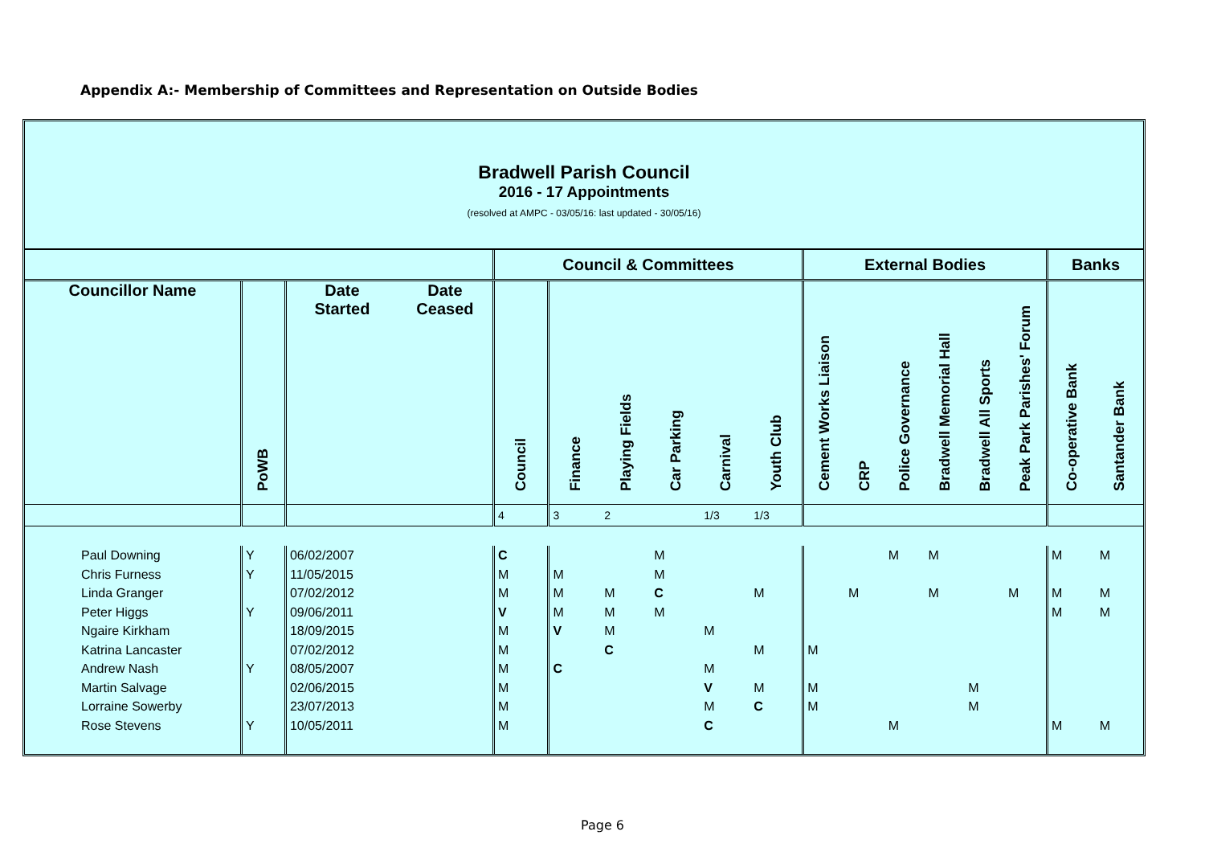Appendix A:- Membership of Committees and Representation on Outside Bodies
Bradwell Parish Council
2016 - 17 Appointments
(resolved at AMPC - 03/05/16: last updated - 30/05/16)
| | | | | Council & Committees | | | | | | External Bodies | | | | | | Banks | |
| --- | --- | --- | --- | --- | --- | --- | --- | --- | --- | --- | --- | --- | --- | --- | --- | --- | --- |
| Councillor Name | PoWB | Date Started | Date Ceased | Council | Finance | Playing Fields | Car Parking | Carnival | Youth Club | Cement Works Liaison | CRP | Police Governance | Bradwell Memorial Hall | Bradwell All Sports | Peak Park Parishes' Forum | Co-operative Bank | Santander Bank |
| | | | | 4 | 3 | 2 | | 1/3 | 1/3 | | | | | | | | |
| Paul Downing | Y | 06/02/2007 | | C | | | M | | | | | M | M | | | M | M |
| Chris Furness | Y | 11/05/2015 | | M | M | | M | | | | | | | | | | |
| Linda Granger | | 07/02/2012 | | M | M | M | C | | M | | M | | M | | M | M | M |
| Peter Higgs | Y | 09/06/2011 | | V | M | M | M | | | | | | | | | M | M |
| Ngaire Kirkham | | 18/09/2015 | | M | V | M | | M | | | | | | | | | |
| Katrina Lancaster | | 07/02/2012 | | M | | C | | | M | M | | | | | | | |
| Andrew Nash | Y | 08/05/2007 | | M | C | | | M | | | | | | | | | |
| Martin Salvage | | 02/06/2015 | | M | | | | V | M | M | | | | M | | | |
| Lorraine Sowerby | | 23/07/2013 | | M | | | | M | C | M | | | | M | | | |
| Rose Stevens | Y | 10/05/2011 | | M | | | | C | | | | M | | | | M | M |
Page 6